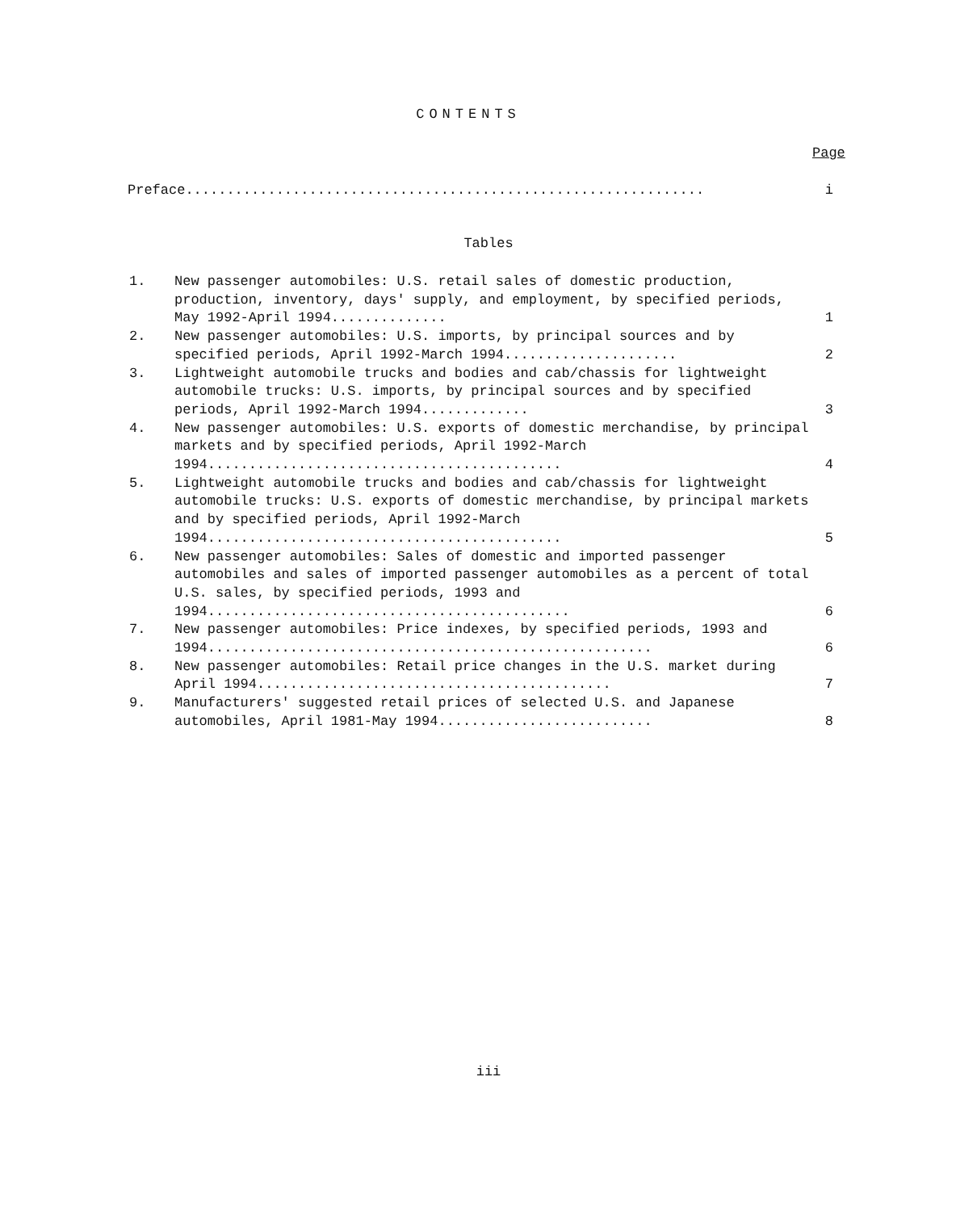CONTENTS
Page
Preface............................................................... i
Tables
| 1. | New passenger automobiles: U.S. retail sales of domestic production, production, inventory, days' supply, and employment, by specified periods, May 1992-April 1994.............. | 1 |
| 2. | New passenger automobiles: U.S. imports, by principal sources and by specified periods, April 1992-March 1994..................... | 2 |
| 3. | Lightweight automobile trucks and bodies and cab/chassis for lightweight automobile trucks: U.S. imports, by principal sources and by specified periods, April 1992-March 1994............. | 3 |
| 4. | New passenger automobiles: U.S. exports of domestic merchandise, by principal markets and by specified periods, April 1992-March 1994........................................... | 4 |
| 5. | Lightweight automobile trucks and bodies and cab/chassis for lightweight automobile trucks: U.S. exports of domestic merchandise, by principal markets and by specified periods, April 1992-March 1994........................................... | 5 |
| 6. | New passenger automobiles: Sales of domestic and imported passenger automobiles and sales of imported passenger automobiles as a percent of total U.S. sales, by specified periods, 1993 and 1994............................................ | 6 |
| 7. | New passenger automobiles: Price indexes, by specified periods, 1993 and 1994...................................................... | 6 |
| 8. | New passenger automobiles: Retail price changes in the U.S. market during April 1994........................................... | 7 |
| 9. | Manufacturers' suggested retail prices of selected U.S. and Japanese automobiles, April 1981-May 1994.......................... | 8 |
iii